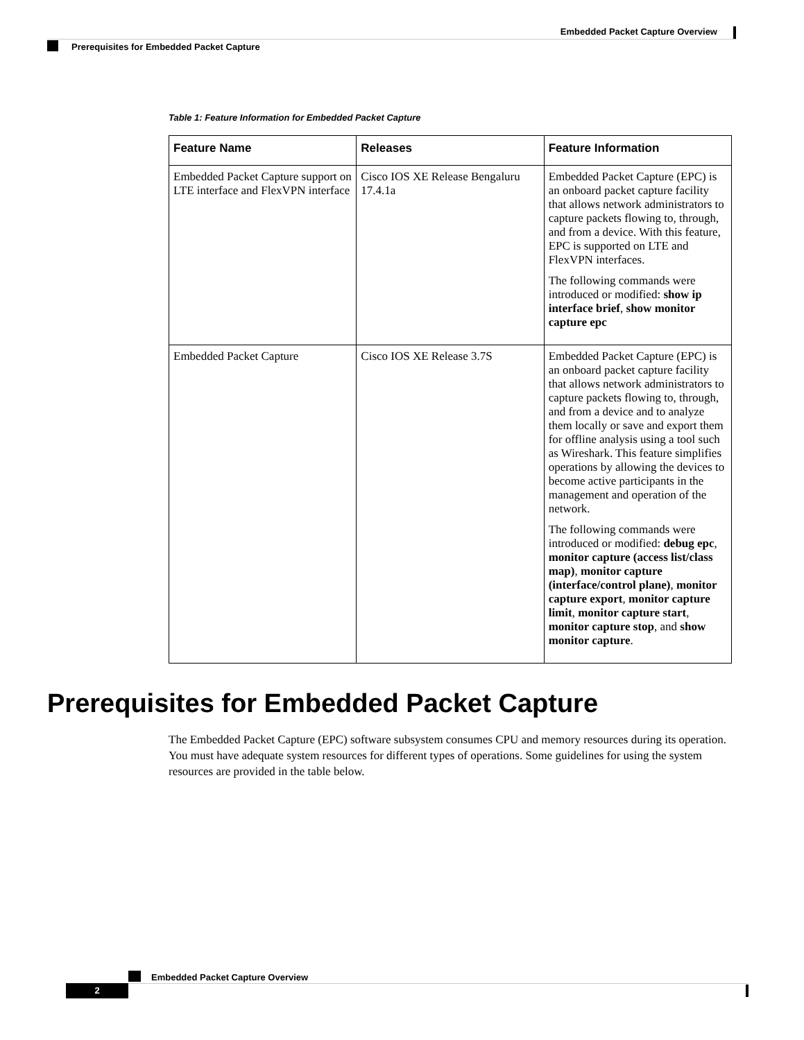Embedded Packet Capture Overview
Prerequisites for Embedded Packet Capture
Table 1: Feature Information for Embedded Packet Capture
| Feature Name | Releases | Feature Information |
| --- | --- | --- |
| Embedded Packet Capture support on LTE interface and FlexVPN interface | Cisco IOS XE Release Bengaluru 17.4.1a | Embedded Packet Capture (EPC) is an onboard packet capture facility that allows network administrators to capture packets flowing to, through, and from a device. With this feature, EPC is supported on LTE and FlexVPN interfaces. The following commands were introduced or modified: show ip interface brief , show monitor capture epc |
| Embedded Packet Capture | Cisco IOS XE Release 3.7S | Embedded Packet Capture (EPC) is an onboard packet capture facility that allows network administrators to capture packets flowing to, through, and from a device and to analyze them locally or save and export them for offline analysis using a tool such as Wireshark. This feature simplifies operations by allowing the devices to become active participants in the management and operation of the network. The following commands were introduced or modified: debug epc , monitor capture (access list/class map) , monitor capture (interface/control plane) , monitor capture export , monitor capture limit , monitor capture start , monitor capture stop , and show monitor capture . |
Prerequisites for Embedded Packet Capture
The Embedded Packet Capture (EPC) software subsystem consumes CPU and memory resources during its operation. You must have adequate system resources for different types of operations. Some guidelines for using the system resources are provided in the table below.
Embedded Packet Capture Overview
2